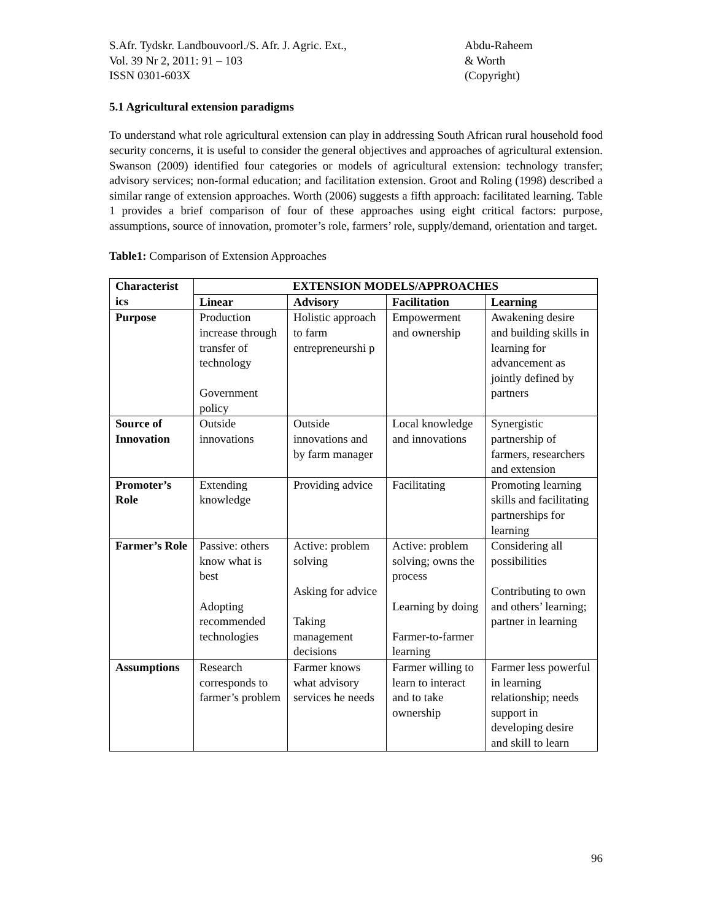S.Afr. Tydskr. Landbouvoorl./S. Afr. J. Agric. Ext.,
Vol. 39 Nr 2, 2011: 91 – 103
ISSN 0301-603X
Abdu-Raheem
& Worth
(Copyright)
5.1 Agricultural extension paradigms
To understand what role agricultural extension can play in addressing South African rural household food security concerns, it is useful to consider the general objectives and approaches of agricultural extension. Swanson (2009) identified four categories or models of agricultural extension: technology transfer; advisory services; non-formal education; and facilitation extension. Groot and Roling (1998) described a similar range of extension approaches. Worth (2006) suggests a fifth approach: facilitated learning. Table 1 provides a brief comparison of four of these approaches using eight critical factors: purpose, assumptions, source of innovation, promoter’s role, farmers’ role, supply/demand, orientation and target.
Table1: Comparison of Extension Approaches
| Characterist ics | EXTENSION MODELS/APPROACHES | | | |
| --- | --- | --- | --- | --- |
| | Linear | Advisory | Facilitation | Learning |
| Purpose | Production increase through transfer of technology Government policy | Holistic approach to farm entrepreneurshi p | Empowerment and ownership | Awakening desire and building skills in learning for advancement as jointly defined by partners |
| Source of Innovation | Outside innovations | Outside innovations and by farm manager | Local knowledge and innovations | Synergistic partnership of farmers, researchers and extension |
| Promoter’s Role | Extending knowledge | Providing advice | Facilitating | Promoting learning skills and facilitating partnerships for learning |
| Farmer’s Role | Passive: others know what is best Adopting recommended technologies | Active: problem solving Asking for advice Taking management decisions | Active: problem solving; owns the process Learning by doing Farmer-to-farmer learning | Considering all possibilities Contributing to own and others’ learning; partner in learning |
| Assumptions | Research corresponds to farmer’s problem | Farmer knows what advisory services he needs | Farmer willing to learn to interact and to take ownership | Farmer less powerful in learning relationship; needs support in developing desire and skill to learn |
96